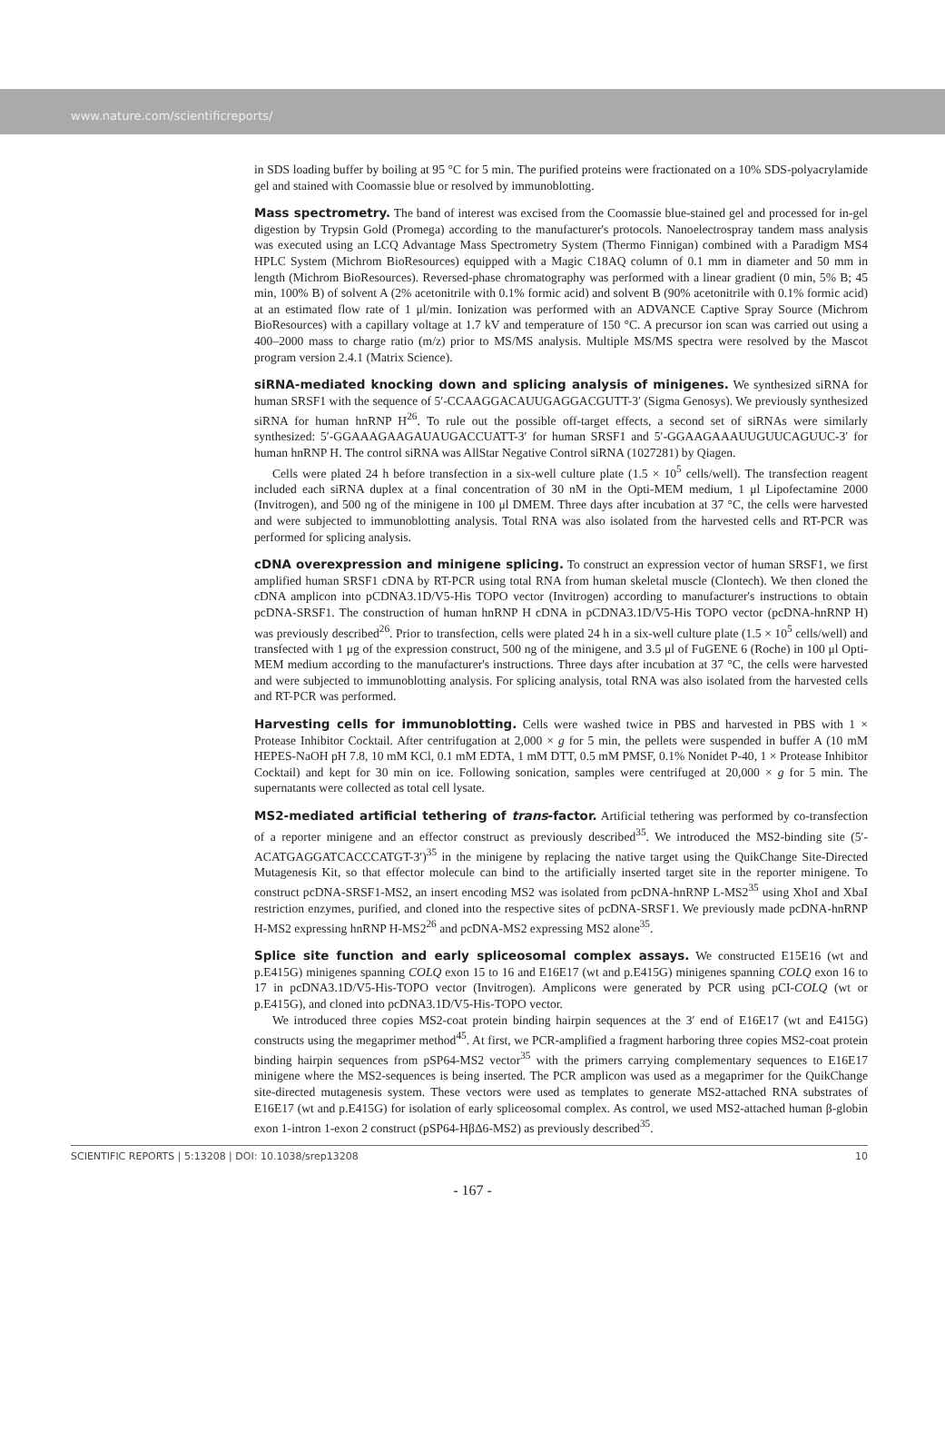www.nature.com/scientificreports/
in SDS loading buffer by boiling at 95 °C for 5 min. The purified proteins were fractionated on a 10% SDS-polyacrylamide gel and stained with Coomassie blue or resolved by immunoblotting.
Mass spectrometry. The band of interest was excised from the Coomassie blue-stained gel and processed for in-gel digestion by Trypsin Gold (Promega) according to the manufacturer's protocols. Nanoelectrospray tandem mass analysis was executed using an LCQ Advantage Mass Spectrometry System (Thermo Finnigan) combined with a Paradigm MS4 HPLC System (Michrom BioResources) equipped with a Magic C18AQ column of 0.1 mm in diameter and 50 mm in length (Michrom BioResources). Reversed-phase chromatography was performed with a linear gradient (0 min, 5% B; 45 min, 100% B) of solvent A (2% acetonitrile with 0.1% formic acid) and solvent B (90% acetonitrile with 0.1% formic acid) at an estimated flow rate of 1 μl/min. Ionization was performed with an ADVANCE Captive Spray Source (Michrom BioResources) with a capillary voltage at 1.7 kV and temperature of 150 °C. A precursor ion scan was carried out using a 400–2000 mass to charge ratio (m/z) prior to MS/MS analysis. Multiple MS/MS spectra were resolved by the Mascot program version 2.4.1 (Matrix Science).
siRNA-mediated knocking down and splicing analysis of minigenes. We synthesized siRNA for human SRSF1 with the sequence of 5′-CCAAGGACAUUGAGGACGUTT-3′ (Sigma Genosys). We previously synthesized siRNA for human hnRNP H<sup>26</sup>. To rule out the possible off-target effects, a second set of siRNAs were similarly synthesized: 5′-GGAAAGAAGAUAUGACCUATT-3′ for human SRSF1 and 5′-GGAAGAAAUUGUUCAGUUC-3′ for human hnRNP H. The control siRNA was AllStar Negative Control siRNA (1027281) by Qiagen.
Cells were plated 24 h before transfection in a six-well culture plate (1.5 × 10<sup>5</sup> cells/well). The transfection reagent included each siRNA duplex at a final concentration of 30 nM in the Opti-MEM medium, 1 μl Lipofectamine 2000 (Invitrogen), and 500 ng of the minigene in 100 μl DMEM. Three days after incubation at 37 °C, the cells were harvested and were subjected to immunoblotting analysis. Total RNA was also isolated from the harvested cells and RT-PCR was performed for splicing analysis.
cDNA overexpression and minigene splicing. To construct an expression vector of human SRSF1, we first amplified human SRSF1 cDNA by RT-PCR using total RNA from human skeletal muscle (Clontech). We then cloned the cDNA amplicon into pCDNA3.1D/V5-His TOPO vector (Invitrogen) according to manufacturer's instructions to obtain pcDNA-SRSF1. The construction of human hnRNP H cDNA in pCDNA3.1D/V5-His TOPO vector (pcDNA-hnRNP H) was previously described<sup>26</sup>. Prior to transfection, cells were plated 24 h in a six-well culture plate (1.5 × 10<sup>5</sup> cells/well) and transfected with 1 μg of the expression construct, 500 ng of the minigene, and 3.5 μl of FuGENE 6 (Roche) in 100 μl Opti-MEM medium according to the manufacturer's instructions. Three days after incubation at 37 °C, the cells were harvested and were subjected to immunoblotting analysis. For splicing analysis, total RNA was also isolated from the harvested cells and RT-PCR was performed.
Harvesting cells for immunoblotting. Cells were washed twice in PBS and harvested in PBS with 1 × Protease Inhibitor Cocktail. After centrifugation at 2,000 × g for 5 min, the pellets were suspended in buffer A (10 mM HEPES-NaOH pH 7.8, 10 mM KCl, 0.1 mM EDTA, 1 mM DTT, 0.5 mM PMSF, 0.1% Nonidet P-40, 1 × Protease Inhibitor Cocktail) and kept for 30 min on ice. Following sonication, samples were centrifuged at 20,000 × g for 5 min. The supernatants were collected as total cell lysate.
MS2-mediated artificial tethering of trans-factor. Artificial tethering was performed by co-transfection of a reporter minigene and an effector construct as previously described<sup>35</sup>. We introduced the MS2-binding site (5′-ACATGAGGATCACCCATGT-3′)<sup>35</sup> in the minigene by replacing the native target using the QuikChange Site-Directed Mutagenesis Kit, so that effector molecule can bind to the artificially inserted target site in the reporter minigene. To construct pcDNA-SRSF1-MS2, an insert encoding MS2 was isolated from pcDNA-hnRNP L-MS2<sup>35</sup> using XhoI and XbaI restriction enzymes, purified, and cloned into the respective sites of pcDNA-SRSF1. We previously made pcDNA-hnRNP H-MS2 expressing hnRNP H-MS2<sup>26</sup> and pcDNA-MS2 expressing MS2 alone<sup>35</sup>.
Splice site function and early spliceosomal complex assays. We constructed E15E16 (wt and p.E415G) minigenes spanning COLQ exon 15 to 16 and E16E17 (wt and p.E415G) minigenes spanning COLQ exon 16 to 17 in pcDNA3.1D/V5-His-TOPO vector (Invitrogen). Amplicons were generated by PCR using pCI-COLQ (wt or p.E415G), and cloned into pcDNA3.1D/V5-His-TOPO vector.
We introduced three copies MS2-coat protein binding hairpin sequences at the 3′ end of E16E17 (wt and E415G) constructs using the megaprimer method<sup>45</sup>. At first, we PCR-amplified a fragment harboring three copies MS2-coat protein binding hairpin sequences from pSP64-MS2 vector<sup>35</sup> with the primers carrying complementary sequences to E16E17 minigene where the MS2-sequences is being inserted. The PCR amplicon was used as a megaprimer for the QuikChange site-directed mutagenesis system. These vectors were used as templates to generate MS2-attached RNA substrates of E16E17 (wt and p.E415G) for isolation of early spliceosomal complex. As control, we used MS2-attached human β-globin exon 1-intron 1-exon 2 construct (pSP64-HβΔ6-MS2) as previously described<sup>35</sup>.
SCIENTIFIC REPORTS | 5:13208 | DOI: 10.1038/srep13208 10
- 167 -